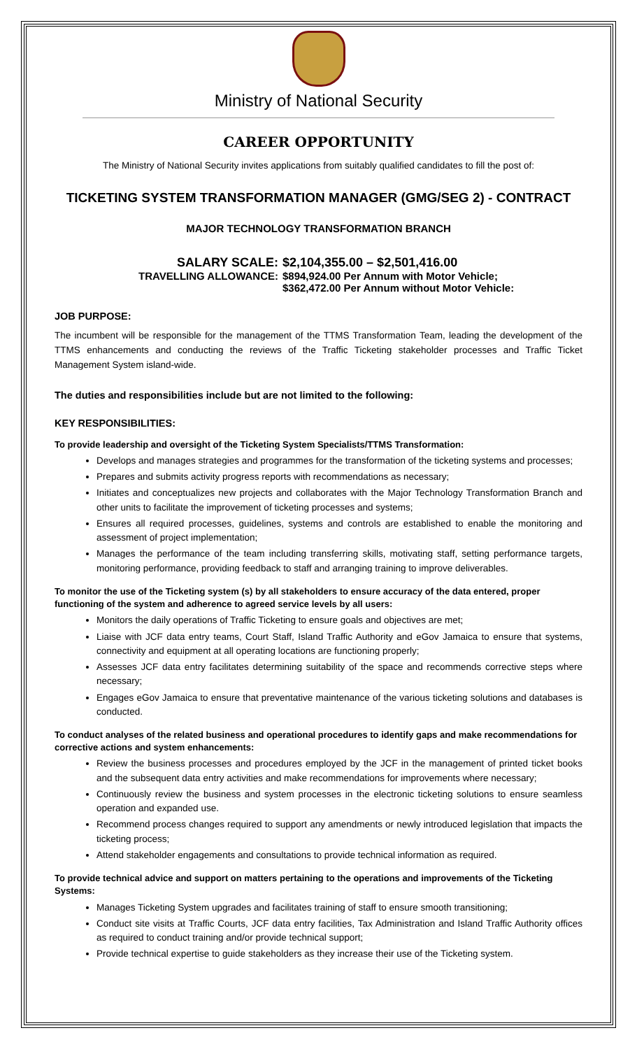Ministry of National Security
CAREER OPPORTUNITY
The Ministry of National Security invites applications from suitably qualified candidates to fill the post of:
TICKETING SYSTEM TRANSFORMATION MANAGER (GMG/SEG 2) - CONTRACT
MAJOR TECHNOLOGY TRANSFORMATION BRANCH
SALARY SCALE:
$2,104,355.00 – $2,501,416.00
TRAVELLING ALLOWANCE:
$894,924.00 Per Annum with Motor Vehicle;
$362,472.00 Per Annum without Motor Vehicle:
JOB PURPOSE:
The incumbent will be responsible for the management of the TTMS Transformation Team, leading the development of the TTMS enhancements and conducting the reviews of the Traffic Ticketing stakeholder processes and Traffic Ticket Management System island-wide.
The duties and responsibilities include but are not limited to the following:
KEY RESPONSIBILITIES:
To provide leadership and oversight of the Ticketing System Specialists/TTMS Transformation:
Develops and manages strategies and programmes for the transformation of the ticketing systems and processes;
Prepares and submits activity progress reports with recommendations as necessary;
Initiates and conceptualizes new projects and collaborates with the Major Technology Transformation Branch and other units to facilitate the improvement of ticketing processes and systems;
Ensures all required processes, guidelines, systems and controls are established to enable the monitoring and assessment of project implementation;
Manages the performance of the team including transferring skills, motivating staff, setting performance targets, monitoring performance, providing feedback to staff and arranging training to improve deliverables.
To monitor the use of the Ticketing system (s) by all stakeholders to ensure accuracy of the data entered, proper functioning of the system and adherence to agreed service levels by all users:
Monitors the daily operations of Traffic Ticketing to ensure goals and objectives are met;
Liaise with JCF data entry teams, Court Staff, Island Traffic Authority and eGov Jamaica to ensure that systems, connectivity and equipment at all operating locations are functioning properly;
Assesses JCF data entry facilitates determining suitability of the space and recommends corrective steps where necessary;
Engages eGov Jamaica to ensure that preventative maintenance of the various ticketing solutions and databases is conducted.
To conduct analyses of the related business and operational procedures to identify gaps and make recommendations for corrective actions and system enhancements:
Review the business processes and procedures employed by the JCF in the management of printed ticket books and the subsequent data entry activities and make recommendations for improvements where necessary;
Continuously review the business and system processes in the electronic ticketing solutions to ensure seamless operation and expanded use.
Recommend process changes required to support any amendments or newly introduced legislation that impacts the ticketing process;
Attend stakeholder engagements and consultations to provide technical information as required.
To provide technical advice and support on matters pertaining to the operations and improvements of the Ticketing Systems:
Manages Ticketing System upgrades and facilitates training of staff to ensure smooth transitioning;
Conduct site visits at Traffic Courts, JCF data entry facilities, Tax Administration and Island Traffic Authority offices as required to conduct training and/or provide technical support;
Provide technical expertise to guide stakeholders as they increase their use of the Ticketing system.